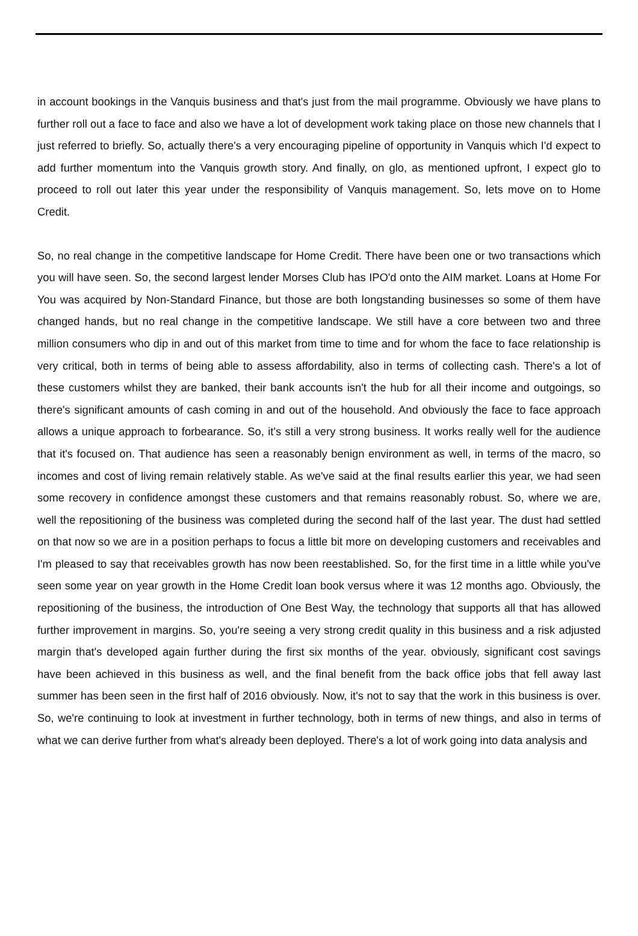in account bookings in the Vanquis business and that's just from the mail programme. Obviously we have plans to further roll out a face to face and also we have a lot of development work taking place on those new channels that I just referred to briefly. So, actually there's a very encouraging pipeline of opportunity in Vanquis which I'd expect to add further momentum into the Vanquis growth story. And finally, on glo, as mentioned upfront, I expect glo to proceed to roll out later this year under the responsibility of Vanquis management. So, lets move on to Home Credit.
So, no real change in the competitive landscape for Home Credit. There have been one or two transactions which you will have seen. So, the second largest lender Morses Club has IPO'd onto the AIM market. Loans at Home For You was acquired by Non-Standard Finance, but those are both longstanding businesses so some of them have changed hands, but no real change in the competitive landscape. We still have a core between two and three million consumers who dip in and out of this market from time to time and for whom the face to face relationship is very critical, both in terms of being able to assess affordability, also in terms of collecting cash. There's a lot of these customers whilst they are banked, their bank accounts isn't the hub for all their income and outgoings, so there's significant amounts of cash coming in and out of the household. And obviously the face to face approach allows a unique approach to forbearance. So, it's still a very strong business. It works really well for the audience that it's focused on. That audience has seen a reasonably benign environment as well, in terms of the macro, so incomes and cost of living remain relatively stable. As we've said at the final results earlier this year, we had seen some recovery in confidence amongst these customers and that remains reasonably robust. So, where we are, well the repositioning of the business was completed during the second half of the last year. The dust had settled on that now so we are in a position perhaps to focus a little bit more on developing customers and receivables and I'm pleased to say that receivables growth has now been reestablished. So, for the first time in a little while you've seen some year on year growth in the Home Credit loan book versus where it was 12 months ago. Obviously, the repositioning of the business, the introduction of One Best Way, the technology that supports all that has allowed further improvement in margins. So, you're seeing a very strong credit quality in this business and a risk adjusted margin that's developed again further during the first six months of the year. obviously, significant cost savings have been achieved in this business as well, and the final benefit from the back office jobs that fell away last summer has been seen in the first half of 2016 obviously. Now, it's not to say that the work in this business is over. So, we're continuing to look at investment in further technology, both in terms of new things, and also in terms of what we can derive further from what's already been deployed. There's a lot of work going into data analysis and